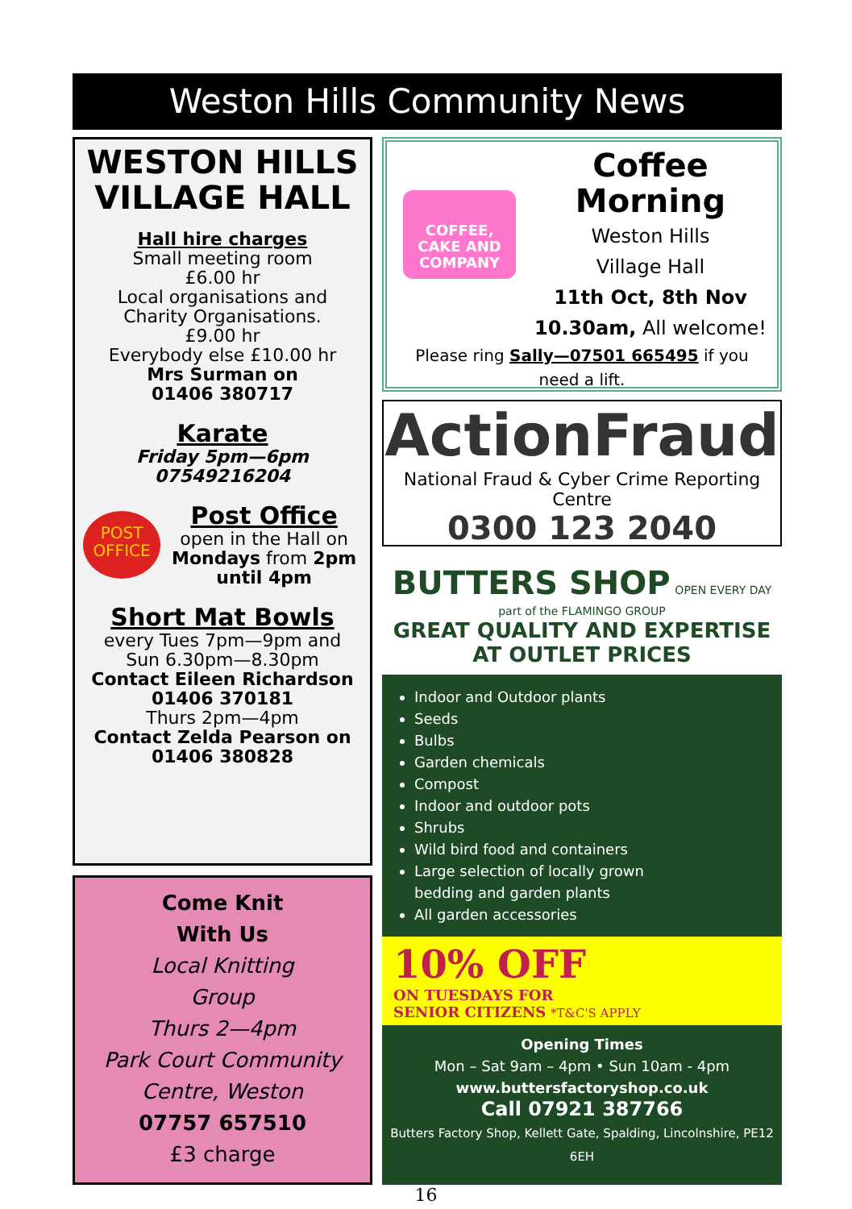Weston Hills Community News
WESTON HILLS VILLAGE HALL
Hall hire charges
Small meeting room
£6.00 hr
Local organisations and
Charity Organisations.
£9.00 hr
Everybody else £10.00 hr
Mrs Surman on
01406 380717
Karate
Friday 5pm—6pm
07549216204
POST OFFICE
Post Office
open in the Hall on
Mondays from 2pm
until 4pm
Short Mat Bowls
every Tues 7pm—9pm and
Sun 6.30pm—8.30pm
Contact Eileen Richardson
01406 370181
Thurs 2pm—4pm
Contact Zelda Pearson on
01406 380828
Come Knit
With Us
Local Knitting
Group
Thurs 2—4pm
Park Court Community
Centre, Weston
07757 657510
£3 charge
COFFEE, CAKE AND COMPANY
Coffee Morning
Weston Hills
Village Hall
11th Oct, 8th Nov
10.30am, All welcome!
Please ring Sally—07501 665495 if you
need a lift.
ActionFraud
National Fraud & Cyber Crime Reporting Centre
0300 123 2040
BUTTERS SHOP OPEN EVERY DAY
part of the FLAMINGO GROUP
GREAT QUALITY AND EXPERTISE AT OUTLET PRICES
Indoor and Outdoor plants
Seeds
Bulbs
Garden chemicals
Compost
Indoor and outdoor pots
Shrubs
Wild bird food and containers
Large selection of locally grown bedding and garden plants
All garden accessories
10% OFF
ON TUESDAYS FOR
SENIOR CITIZENS *T&C'S APPLY
Opening Times
Mon – Sat 9am – 4pm • Sun 10am - 4pm
www.buttersfactoryshop.co.uk
Call 07921 387766
Butters Factory Shop, Kellett Gate, Spalding, Lincolnshire, PE12 6EH
16